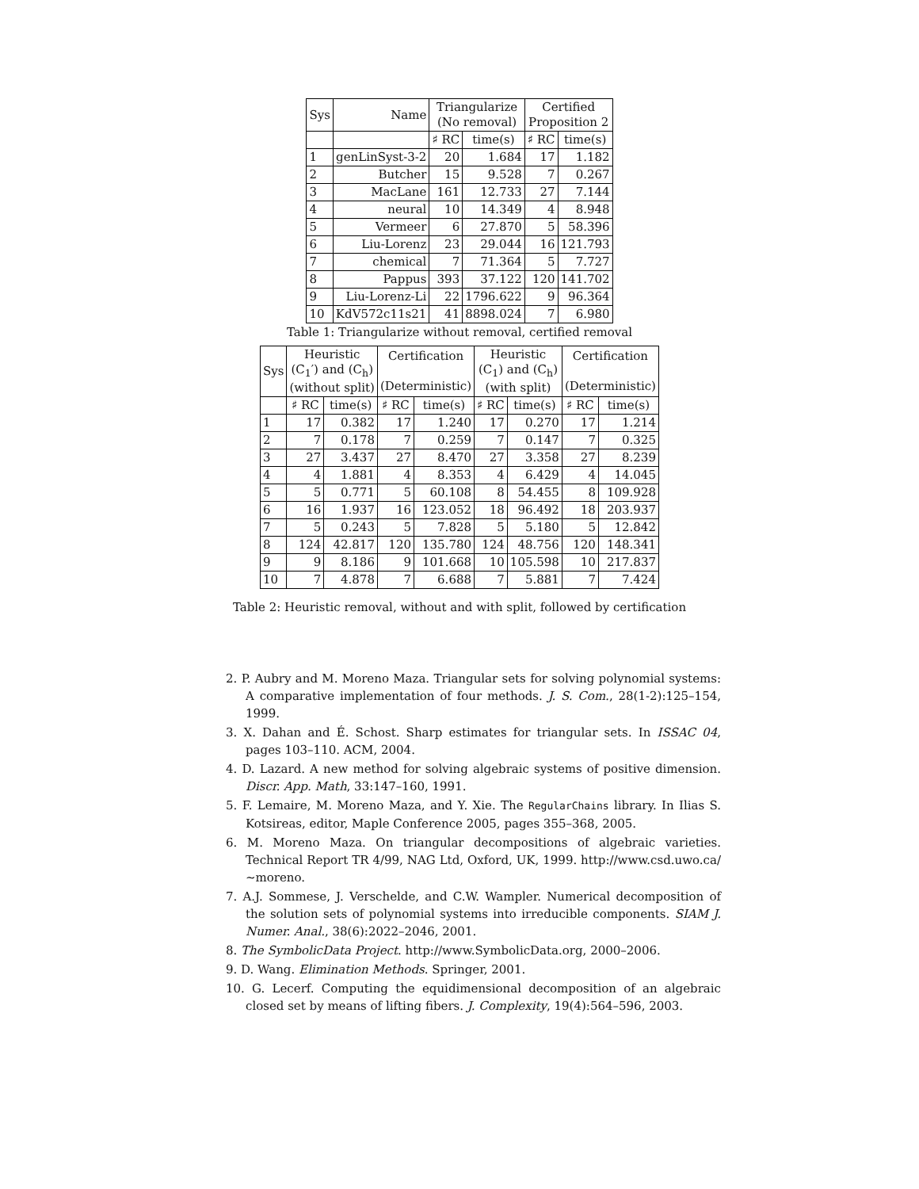| Sys | Name | Triangularize (No removal) | | Certified Proposition 2 | |
| --- | --- | --- | --- | --- | --- |
| | | ♯ RC | time(s) | ♯ RC | time(s) |
| 1 | genLinSyst-3-2 | 20 | 1.684 | 17 | 1.182 |
| 2 | Butcher | 15 | 9.528 | 7 | 0.267 |
| 3 | MacLane | 161 | 12.733 | 27 | 7.144 |
| 4 | neural | 10 | 14.349 | 4 | 8.948 |
| 5 | Vermeer | 6 | 27.870 | 5 | 58.396 |
| 6 | Liu-Lorenz | 23 | 29.044 | 16 | 121.793 |
| 7 | chemical | 7 | 71.364 | 5 | 7.727 |
| 8 | Pappus | 393 | 37.122 | 120 | 141.702 |
| 9 | Liu-Lorenz-Li | 22 | 1796.622 | 9 | 96.364 |
| 10 | KdV572c11s21 | 41 | 8898.024 | 7 | 6.980 |
Table 1: Triangularize without removal, certified removal
| Sys | Heuristic (C<sub>1</sub>′) and (C<sub>h</sub>) (without split) | | Certification (Deterministic) | | Heuristic (C<sub>1</sub>) and (C<sub>h</sub>) (with split) | | Certification (Deterministic) | |
| --- | --- | --- | --- | --- | --- | --- | --- | --- |
| | ♯ RC | time(s) | ♯ RC | time(s) | ♯ RC | time(s) | ♯ RC | time(s) |
| 1 | 17 | 0.382 | 17 | 1.240 | 17 | 0.270 | 17 | 1.214 |
| 2 | 7 | 0.178 | 7 | 0.259 | 7 | 0.147 | 7 | 0.325 |
| 3 | 27 | 3.437 | 27 | 8.470 | 27 | 3.358 | 27 | 8.239 |
| 4 | 4 | 1.881 | 4 | 8.353 | 4 | 6.429 | 4 | 14.045 |
| 5 | 5 | 0.771 | 5 | 60.108 | 8 | 54.455 | 8 | 109.928 |
| 6 | 16 | 1.937 | 16 | 123.052 | 18 | 96.492 | 18 | 203.937 |
| 7 | 5 | 0.243 | 5 | 7.828 | 5 | 5.180 | 5 | 12.842 |
| 8 | 124 | 42.817 | 120 | 135.780 | 124 | 48.756 | 120 | 148.341 |
| 9 | 9 | 8.186 | 9 | 101.668 | 10 | 105.598 | 10 | 217.837 |
| 10 | 7 | 4.878 | 7 | 6.688 | 7 | 5.881 | 7 | 7.424 |
Table 2: Heuristic removal, without and with split, followed by certification
2. P. Aubry and M. Moreno Maza. Triangular sets for solving polynomial systems: A comparative implementation of four methods. J. S. Com., 28(1-2):125–154, 1999.
3. X. Dahan and É. Schost. Sharp estimates for triangular sets. In ISSAC 04, pages 103–110. ACM, 2004.
4. D. Lazard. A new method for solving algebraic systems of positive dimension. Discr. App. Math, 33:147–160, 1991.
5. F. Lemaire, M. Moreno Maza, and Y. Xie. The RegularChains library. In Ilias S. Kotsireas, editor, Maple Conference 2005, pages 355–368, 2005.
6. M. Moreno Maza. On triangular decompositions of algebraic varieties. Technical Report TR 4/99, NAG Ltd, Oxford, UK, 1999. http://www.csd.uwo.ca/∼moreno.
7. A.J. Sommese, J. Verschelde, and C.W. Wampler. Numerical decomposition of the solution sets of polynomial systems into irreducible components. SIAM J. Numer. Anal., 38(6):2022–2046, 2001.
8. The SymbolicData Project. http://www.SymbolicData.org, 2000–2006.
9. D. Wang. Elimination Methods. Springer, 2001.
10. G. Lecerf. Computing the equidimensional decomposition of an algebraic closed set by means of lifting fibers. J. Complexity, 19(4):564–596, 2003.